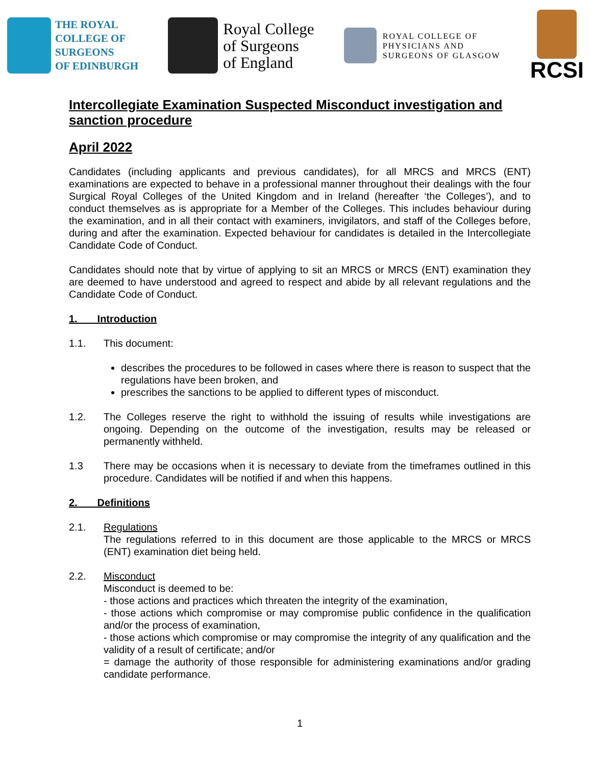THE ROYAL
COLLEGE OF
SURGEONS
OF EDINBURGH
Royal College
of Surgeons
of England
ROYAL COLLEGE OF
PHYSICIANS AND
SURGEONS OF GLASGOW
RCSI
Intercollegiate Examination Suspected Misconduct investigation and sanction procedure
April 2022
Candidates (including applicants and previous candidates), for all MRCS and MRCS (ENT) examinations are expected to behave in a professional manner throughout their dealings with the four Surgical Royal Colleges of the United Kingdom and in Ireland (hereafter ‘the Colleges’), and to conduct themselves as is appropriate for a Member of the Colleges. This includes behaviour during the examination, and in all their contact with examiners, invigilators, and staff of the Colleges before, during and after the examination. Expected behaviour for candidates is detailed in the Intercollegiate Candidate Code of Conduct.
Candidates should note that by virtue of applying to sit an MRCS or MRCS (ENT) examination they are deemed to have understood and agreed to respect and abide by all relevant regulations and the Candidate Code of Conduct.
1. Introduction
1.1. This document:
describes the procedures to be followed in cases where there is reason to suspect that the regulations have been broken, and
prescribes the sanctions to be applied to different types of misconduct.
1.2. The Colleges reserve the right to withhold the issuing of results while investigations are ongoing. Depending on the outcome of the investigation, results may be released or permanently withheld.
1.3 There may be occasions when it is necessary to deviate from the timeframes outlined in this procedure. Candidates will be notified if and when this happens.
2. Definitions
2.1. Regulations
The regulations referred to in this document are those applicable to the MRCS or MRCS (ENT) examination diet being held.
2.2. Misconduct
Misconduct is deemed to be:
- those actions and practices which threaten the integrity of the examination,
- those actions which compromise or may compromise public confidence in the qualification and/or the process of examination,
- those actions which compromise or may compromise the integrity of any qualification and the validity of a result of certificate; and/or
= damage the authority of those responsible for administering examinations and/or grading candidate performance.
1